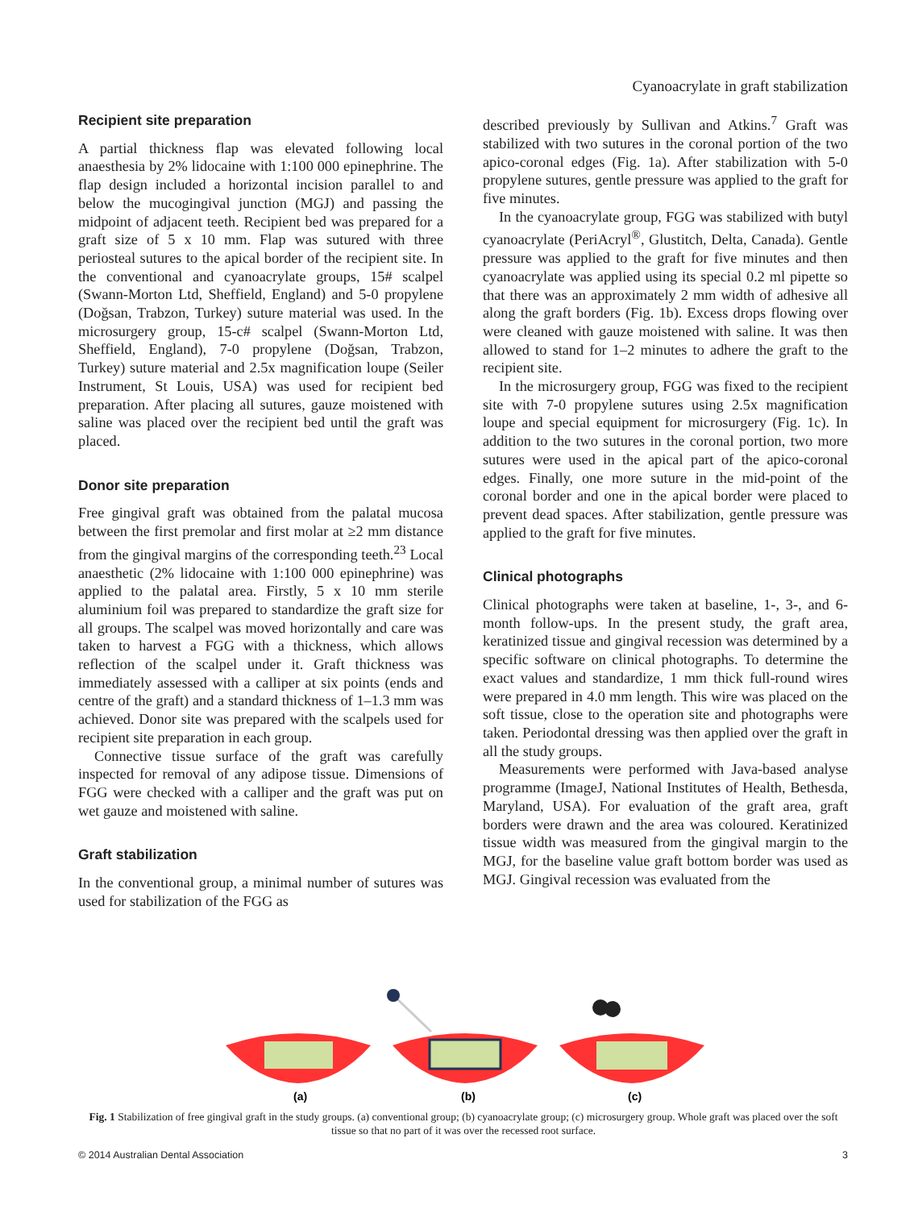Cyanoacrylate in graft stabilization
Recipient site preparation
A partial thickness flap was elevated following local anaesthesia by 2% lidocaine with 1:100 000 epinephrine. The flap design included a horizontal incision parallel to and below the mucogingival junction (MGJ) and passing the midpoint of adjacent teeth. Recipient bed was prepared for a graft size of 5 x 10 mm. Flap was sutured with three periosteal sutures to the apical border of the recipient site. In the conventional and cyanoacrylate groups, 15# scalpel (Swann-Morton Ltd, Sheffield, England) and 5-0 propylene (Doğsan, Trabzon, Turkey) suture material was used. In the microsurgery group, 15-c# scalpel (Swann-Morton Ltd, Sheffield, England), 7-0 propylene (Doğsan, Trabzon, Turkey) suture material and 2.5x magnification loupe (Seiler Instrument, St Louis, USA) was used for recipient bed preparation. After placing all sutures, gauze moistened with saline was placed over the recipient bed until the graft was placed.
Donor site preparation
Free gingival graft was obtained from the palatal mucosa between the first premolar and first molar at ≥2 mm distance from the gingival margins of the corresponding teeth.<sup>23</sup> Local anaesthetic (2% lidocaine with 1:100 000 epinephrine) was applied to the palatal area. Firstly, 5 x 10 mm sterile aluminium foil was prepared to standardize the graft size for all groups. The scalpel was moved horizontally and care was taken to harvest a FGG with a thickness, which allows reflection of the scalpel under it. Graft thickness was immediately assessed with a calliper at six points (ends and centre of the graft) and a standard thickness of 1–1.3 mm was achieved. Donor site was prepared with the scalpels used for recipient site preparation in each group.
Connective tissue surface of the graft was carefully inspected for removal of any adipose tissue. Dimensions of FGG were checked with a calliper and the graft was put on wet gauze and moistened with saline.
Graft stabilization
In the conventional group, a minimal number of sutures was used for stabilization of the FGG as
described previously by Sullivan and Atkins.<sup>7</sup> Graft was stabilized with two sutures in the coronal portion of the two apico-coronal edges (Fig. 1a). After stabilization with 5-0 propylene sutures, gentle pressure was applied to the graft for five minutes.
In the cyanoacrylate group, FGG was stabilized with butyl cyanoacrylate (PeriAcryl<sup>®</sup>, Glustitch, Delta, Canada). Gentle pressure was applied to the graft for five minutes and then cyanoacrylate was applied using its special 0.2 ml pipette so that there was an approximately 2 mm width of adhesive all along the graft borders (Fig. 1b). Excess drops flowing over were cleaned with gauze moistened with saline. It was then allowed to stand for 1–2 minutes to adhere the graft to the recipient site.
In the microsurgery group, FGG was fixed to the recipient site with 7-0 propylene sutures using 2.5x magnification loupe and special equipment for microsurgery (Fig. 1c). In addition to the two sutures in the coronal portion, two more sutures were used in the apical part of the apico-coronal edges. Finally, one more suture in the mid-point of the coronal border and one in the apical border were placed to prevent dead spaces. After stabilization, gentle pressure was applied to the graft for five minutes.
Clinical photographs
Clinical photographs were taken at baseline, 1-, 3-, and 6-month follow-ups. In the present study, the graft area, keratinized tissue and gingival recession was determined by a specific software on clinical photographs. To determine the exact values and standardize, 1 mm thick full-round wires were prepared in 4.0 mm length. This wire was placed on the soft tissue, close to the operation site and photographs were taken. Periodontal dressing was then applied over the graft in all the study groups.
Measurements were performed with Java-based analyse programme (ImageJ, National Institutes of Health, Bethesda, Maryland, USA). For evaluation of the graft area, graft borders were drawn and the area was coloured. Keratinized tissue width was measured from the gingival margin to the MGJ, for the baseline value graft bottom border was used as MGJ. Gingival recession was evaluated from the
(a)
(b)
(c)
Fig. 1 Stabilization of free gingival graft in the study groups. (a) conventional group; (b) cyanoacrylate group; (c) microsurgery group. Whole graft was placed over the soft tissue so that no part of it was over the recessed root surface.
© 2014 Australian Dental Association 3